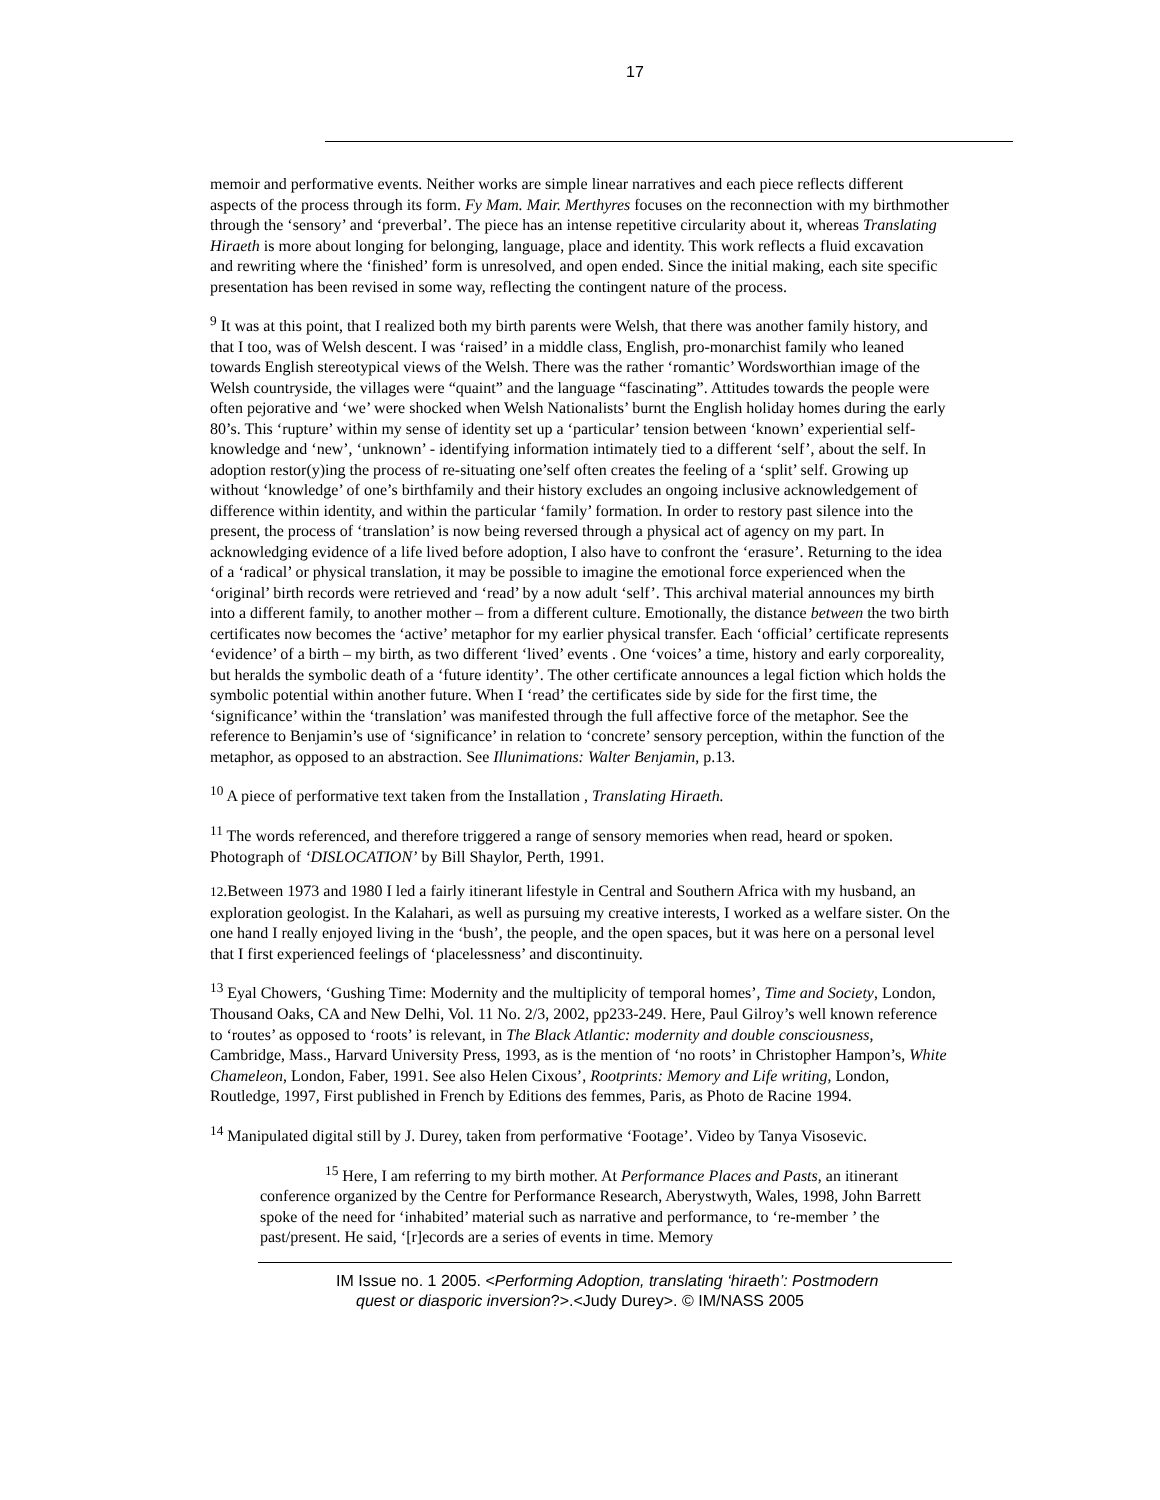17
memoir and performative events. Neither works are simple linear narratives and each piece reflects different aspects of the process through its form. Fy Mam. Mair. Merthyres focuses on the reconnection with my birthmother through the ‘sensory’ and ‘preverbal’. The piece has an intense repetitive circularity about it, whereas Translating Hiraeth is more about longing for belonging, language, place and identity. This work reflects a fluid excavation and rewriting where the ‘finished’ form is unresolved, and open ended. Since the initial making, each site specific presentation has been revised in some way, reflecting the contingent nature of the process.
<sup>9</sup> It was at this point, that I realized both my birth parents were Welsh, that there was another family history, and that I too, was of Welsh descent. I was ‘raised’ in a middle class, English, pro-monarchist family who leaned towards English stereotypical views of the Welsh. There was the rather ‘romantic’ Wordsworthian image of the Welsh countryside, the villages were “quaint” and the language “fascinating”. Attitudes towards the people were often pejorative and ‘we’ were shocked when Welsh Nationalists’ burnt the English holiday homes during the early 80’s. This ‘rupture’ within my sense of identity set up a ‘particular’ tension between ‘known’ experiential self-knowledge and ‘new’, ‘unknown’ - identifying information intimately tied to a different ‘self’, about the self. In adoption restor(y)ing the process of re-situating one’self often creates the feeling of a ‘split’ self. Growing up without ‘knowledge’ of one’s birthfamily and their history excludes an ongoing inclusive acknowledgement of difference within identity, and within the particular ‘family’ formation. In order to restory past silence into the present, the process of ‘translation’ is now being reversed through a physical act of agency on my part. In acknowledging evidence of a life lived before adoption, I also have to confront the ‘erasure’. Returning to the idea of a ‘radical’ or physical translation, it may be possible to imagine the emotional force experienced when the ‘original’ birth records were retrieved and ‘read’ by a now adult ‘self’. This archival material announces my birth into a different family, to another mother – from a different culture. Emotionally, the distance between the two birth certificates now becomes the ‘active’ metaphor for my earlier physical transfer. Each ‘official’ certificate represents ‘evidence’ of a birth – my birth, as two different ‘lived’ events . One ‘voices’ a time, history and early corporeality, but heralds the symbolic death of a ‘future identity’. The other certificate announces a legal fiction which holds the symbolic potential within another future. When I ‘read’ the certificates side by side for the first time, the ‘significance’ within the ‘translation’ was manifested through the full affective force of the metaphor. See the reference to Benjamin’s use of ‘significance’ in relation to ‘concrete’ sensory perception, within the function of the metaphor, as opposed to an abstraction. See Illunimations: Walter Benjamin, p.13.
<sup>10</sup> A piece of performative text taken from the Installation , Translating Hiraeth.
<sup>11</sup> The words referenced, and therefore triggered a range of sensory memories when read, heard or spoken. Photograph of ‘DISLOCATION’ by Bill Shaylor, Perth, 1991.
12.Between 1973 and 1980 I led a fairly itinerant lifestyle in Central and Southern Africa with my husband, an exploration geologist. In the Kalahari, as well as pursuing my creative interests, I worked as a welfare sister. On the one hand I really enjoyed living in the ‘bush’, the people, and the open spaces, but it was here on a personal level that I first experienced feelings of ‘placelessness’ and discontinuity.
<sup>13</sup> Eyal Chowers, ‘Gushing Time: Modernity and the multiplicity of temporal homes’, Time and Society, London, Thousand Oaks, CA and New Delhi, Vol. 11 No. 2/3, 2002, pp233-249. Here, Paul Gilroy’s well known reference to ‘routes’ as opposed to ‘roots’ is relevant, in The Black Atlantic: modernity and double consciousness, Cambridge, Mass., Harvard University Press, 1993, as is the mention of ‘no roots’ in Christopher Hampon’s, White Chameleon, London, Faber, 1991. See also Helen Cixous’, Rootprints: Memory and Life writing, London, Routledge, 1997, First published in French by Editions des femmes, Paris, as Photo de Racine 1994.
<sup>14</sup> Manipulated digital still by J. Durey, taken from performative ‘Footage’. Video by Tanya Visosevic.
<sup>15</sup> Here, I am referring to my birth mother. At Performance Places and Pasts, an itinerant conference organized by the Centre for Performance Research, Aberystwyth, Wales, 1998, John Barrett spoke of the need for ‘inhabited’ material such as narrative and performance, to ‘re-member ’ the past/present. He said, ‘[r]ecords are a series of events in time. Memory
IM Issue no. 1 2005. <Performing Adoption, translating ‘hiraeth’: Postmodern
quest or diasporic inversion?>.<Judy Durey>. © IM/NASS 2005